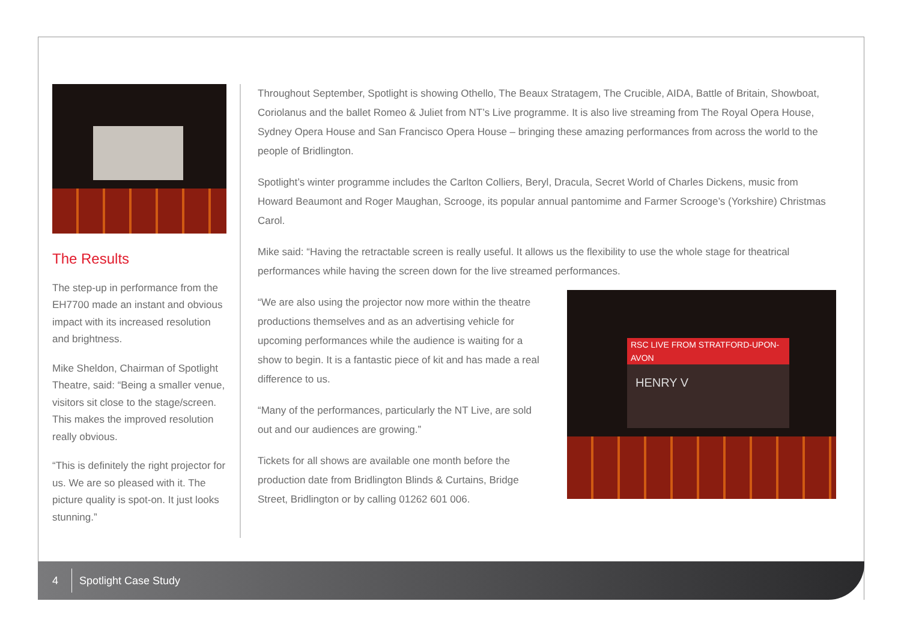The Results
The step-up in performance from the EH7700 made an instant and obvious impact with its increased resolution and brightness.
Mike Sheldon, Chairman of Spotlight Theatre, said: “Being a smaller venue, visitors sit close to the stage/screen. This makes the improved resolution really obvious.
“This is definitely the right projector for us. We are so pleased with it. The picture quality is spot-on. It just looks stunning.”
Throughout September, Spotlight is showing Othello, The Beaux Stratagem, The Crucible, AIDA, Battle of Britain, Showboat, Coriolanus and the ballet Romeo & Juliet from NT’s Live programme. It is also live streaming from The Royal Opera House, Sydney Opera House and San Francisco Opera House – bringing these amazing performances from across the world to the people of Bridlington.
Spotlight’s winter programme includes the Carlton Colliers, Beryl, Dracula, Secret World of Charles Dickens, music from Howard Beaumont and Roger Maughan, Scrooge, its popular annual pantomime and Farmer Scrooge’s (Yorkshire) Christmas Carol.
Mike said: “Having the retractable screen is really useful. It allows us the flexibility to use the whole stage for theatrical performances while having the screen down for the live streamed performances.
“We are also using the projector now more within the theatre productions themselves and as an advertising vehicle for upcoming performances while the audience is waiting for a show to begin. It is a fantastic piece of kit and has made a real difference to us.
“Many of the performances, particularly the NT Live, are sold out and our audiences are growing.”
Tickets for all shows are available one month before the production date from Bridlington Blinds & Curtains, Bridge Street, Bridlington or by calling 01262 601 006.
RSC LIVE FROM STRATFORD-UPON-AVON
HENRY V
4 Spotlight Case Study